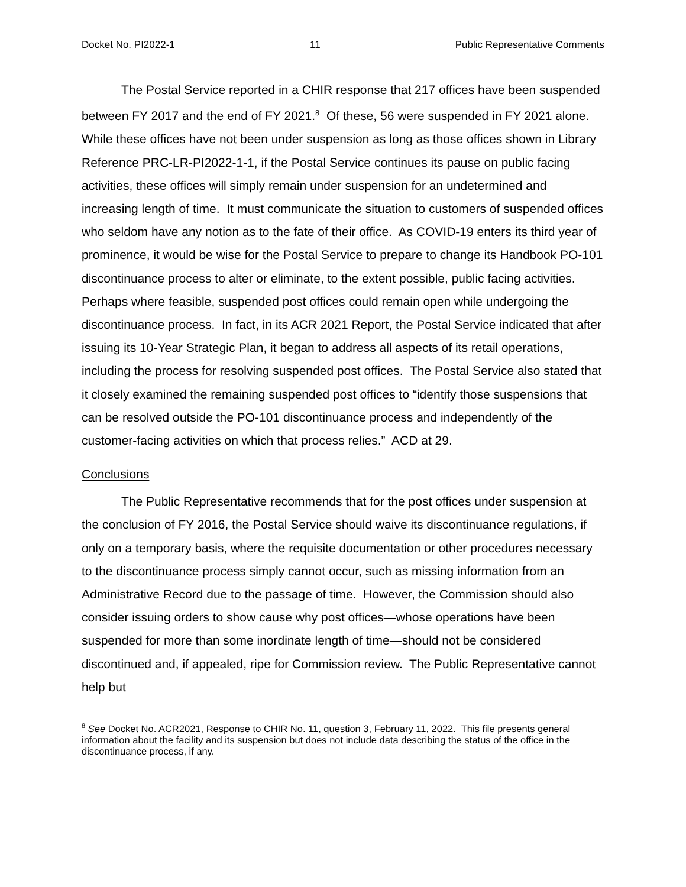Docket No. PI2022-1 11 Public Representative Comments
The Postal Service reported in a CHIR response that 217 offices have been suspended between FY 2017 and the end of FY 2021.<sup>8</sup> Of these, 56 were suspended in FY 2021 alone. While these offices have not been under suspension as long as those offices shown in Library Reference PRC-LR-PI2022-1-1, if the Postal Service continues its pause on public facing activities, these offices will simply remain under suspension for an undetermined and increasing length of time. It must communicate the situation to customers of suspended offices who seldom have any notion as to the fate of their office. As COVID-19 enters its third year of prominence, it would be wise for the Postal Service to prepare to change its Handbook PO-101 discontinuance process to alter or eliminate, to the extent possible, public facing activities. Perhaps where feasible, suspended post offices could remain open while undergoing the discontinuance process. In fact, in its ACR 2021 Report, the Postal Service indicated that after issuing its 10-Year Strategic Plan, it began to address all aspects of its retail operations, including the process for resolving suspended post offices. The Postal Service also stated that it closely examined the remaining suspended post offices to “identify those suspensions that can be resolved outside the PO-101 discontinuance process and independently of the customer-facing activities on which that process relies.” ACD at 29.
Conclusions
The Public Representative recommends that for the post offices under suspension at the conclusion of FY 2016, the Postal Service should waive its discontinuance regulations, if only on a temporary basis, where the requisite documentation or other procedures necessary to the discontinuance process simply cannot occur, such as missing information from an Administrative Record due to the passage of time. However, the Commission should also consider issuing orders to show cause why post offices—whose operations have been suspended for more than some inordinate length of time—should not be considered discontinued and, if appealed, ripe for Commission review. The Public Representative cannot help but
<sup>8</sup> See Docket No. ACR2021, Response to CHIR No. 11, question 3, February 11, 2022. This file presents general information about the facility and its suspension but does not include data describing the status of the office in the discontinuance process, if any.